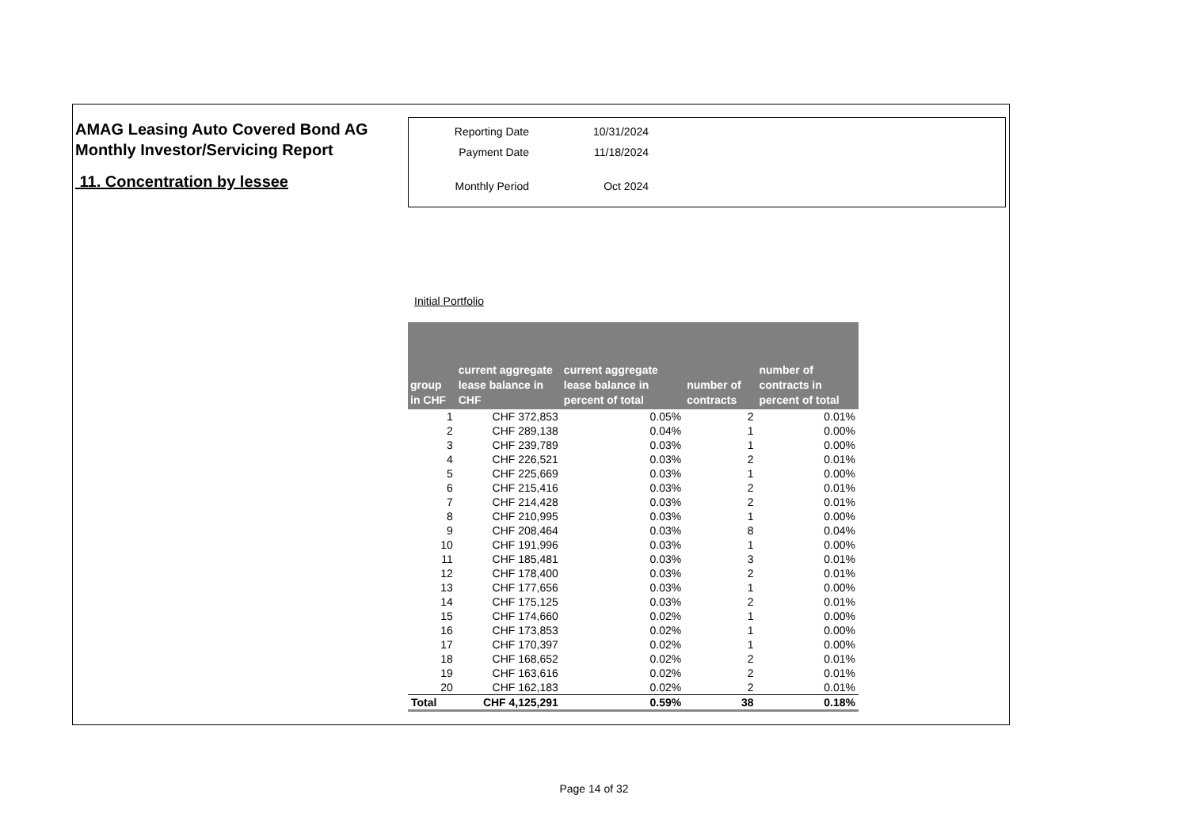AMAG Leasing Auto Covered Bond AG
Monthly Investor/Servicing Report
11. Concentration by lessee
| Reporting Date | 10/31/2024 |
| Payment Date | 11/18/2024 |
| Monthly Period | Oct 2024 |
Initial Portfolio
| group in CHF | current aggregate lease balance in CHF | current aggregate lease balance in percent of total | number of contracts | number of contracts in percent of total |
| --- | --- | --- | --- | --- |
| 1 | CHF 372,853 | 0.05% | 2 | 0.01% |
| 2 | CHF 289,138 | 0.04% | 1 | 0.00% |
| 3 | CHF 239,789 | 0.03% | 1 | 0.00% |
| 4 | CHF 226,521 | 0.03% | 2 | 0.01% |
| 5 | CHF 225,669 | 0.03% | 1 | 0.00% |
| 6 | CHF 215,416 | 0.03% | 2 | 0.01% |
| 7 | CHF 214,428 | 0.03% | 2 | 0.01% |
| 8 | CHF 210,995 | 0.03% | 1 | 0.00% |
| 9 | CHF 208,464 | 0.03% | 8 | 0.04% |
| 10 | CHF 191,996 | 0.03% | 1 | 0.00% |
| 11 | CHF 185,481 | 0.03% | 3 | 0.01% |
| 12 | CHF 178,400 | 0.03% | 2 | 0.01% |
| 13 | CHF 177,656 | 0.03% | 1 | 0.00% |
| 14 | CHF 175,125 | 0.03% | 2 | 0.01% |
| 15 | CHF 174,660 | 0.02% | 1 | 0.00% |
| 16 | CHF 173,853 | 0.02% | 1 | 0.00% |
| 17 | CHF 170,397 | 0.02% | 1 | 0.00% |
| 18 | CHF 168,652 | 0.02% | 2 | 0.01% |
| 19 | CHF 163,616 | 0.02% | 2 | 0.01% |
| 20 | CHF 162,183 | 0.02% | 2 | 0.01% |
| Total | CHF 4,125,291 | 0.59% | 38 | 0.18% |
Page 14 of 32